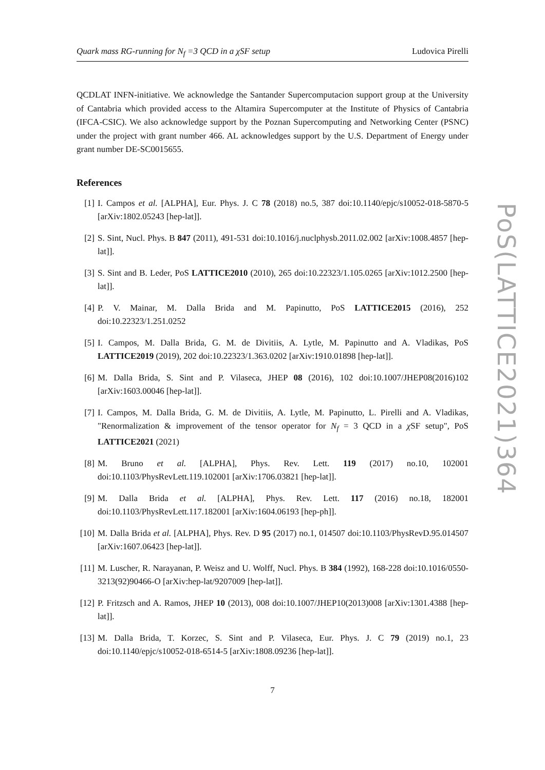Quark mass RG-running for N<sub>f</sub> =3 QCD in a χSF setup Ludovica Pirelli
QCDLAT INFN-initiative. We acknowledge the Santander Supercomputacion support group at the University of Cantabria which provided access to the Altamira Supercomputer at the Institute of Physics of Cantabria (IFCA-CSIC). We also acknowledge support by the Poznan Supercomputing and Networking Center (PSNC) under the project with grant number 466. AL acknowledges support by the U.S. Department of Energy under grant number DE-SC0015655.
References
[1] I. Campos et al. [ALPHA], Eur. Phys. J. C 78 (2018) no.5, 387 doi:10.1140/epjc/s10052-018-5870-5 [arXiv:1802.05243 [hep-lat]].
[2] S. Sint, Nucl. Phys. B 847 (2011), 491-531 doi:10.1016/j.nuclphysb.2011.02.002 [arXiv:1008.4857 [hep-lat]].
[3] S. Sint and B. Leder, PoS LATTICE2010 (2010), 265 doi:10.22323/1.105.0265 [arXiv:1012.2500 [hep-lat]].
[4] P. V. Mainar, M. Dalla Brida and M. Papinutto, PoS LATTICE2015 (2016), 252 doi:10.22323/1.251.0252
[5] I. Campos, M. Dalla Brida, G. M. de Divitiis, A. Lytle, M. Papinutto and A. Vladikas, PoS LATTICE2019 (2019), 202 doi:10.22323/1.363.0202 [arXiv:1910.01898 [hep-lat]].
[6] M. Dalla Brida, S. Sint and P. Vilaseca, JHEP 08 (2016), 102 doi:10.1007/JHEP08(2016)102 [arXiv:1603.00046 [hep-lat]].
[7] I. Campos, M. Dalla Brida, G. M. de Divitiis, A. Lytle, M. Papinutto, L. Pirelli and A. Vladikas, "Renormalization & improvement of the tensor operator for N<sub>f</sub> = 3 QCD in a χ SF setup", PoS LATTICE2021 (2021)
[8] M. Bruno et al. [ALPHA], Phys. Rev. Lett. 119 (2017) no.10, 102001 doi:10.1103/PhysRevLett.119.102001 [arXiv:1706.03821 [hep-lat]].
[9] M. Dalla Brida et al. [ALPHA], Phys. Rev. Lett. 117 (2016) no.18, 182001 doi:10.1103/PhysRevLett.117.182001 [arXiv:1604.06193 [hep-ph]].
[10] M. Dalla Brida et al. [ALPHA], Phys. Rev. D 95 (2017) no.1, 014507 doi:10.1103/PhysRevD.95.014507 [arXiv:1607.06423 [hep-lat]].
[11] M. Luscher, R. Narayanan, P. Weisz and U. Wolff, Nucl. Phys. B 384 (1992), 168-228 doi:10.1016/0550-3213(92)90466-O [arXiv:hep-lat/9207009 [hep-lat]].
[12] P. Fritzsch and A. Ramos, JHEP 10 (2013), 008 doi:10.1007/JHEP10(2013)008 [arXiv:1301.4388 [hep-lat]].
[13] M. Dalla Brida, T. Korzec, S. Sint and P. Vilaseca, Eur. Phys. J. C 79 (2019) no.1, 23 doi:10.1140/epjc/s10052-018-6514-5 [arXiv:1808.09236 [hep-lat]].
7
PoS(LATTICE2021)364